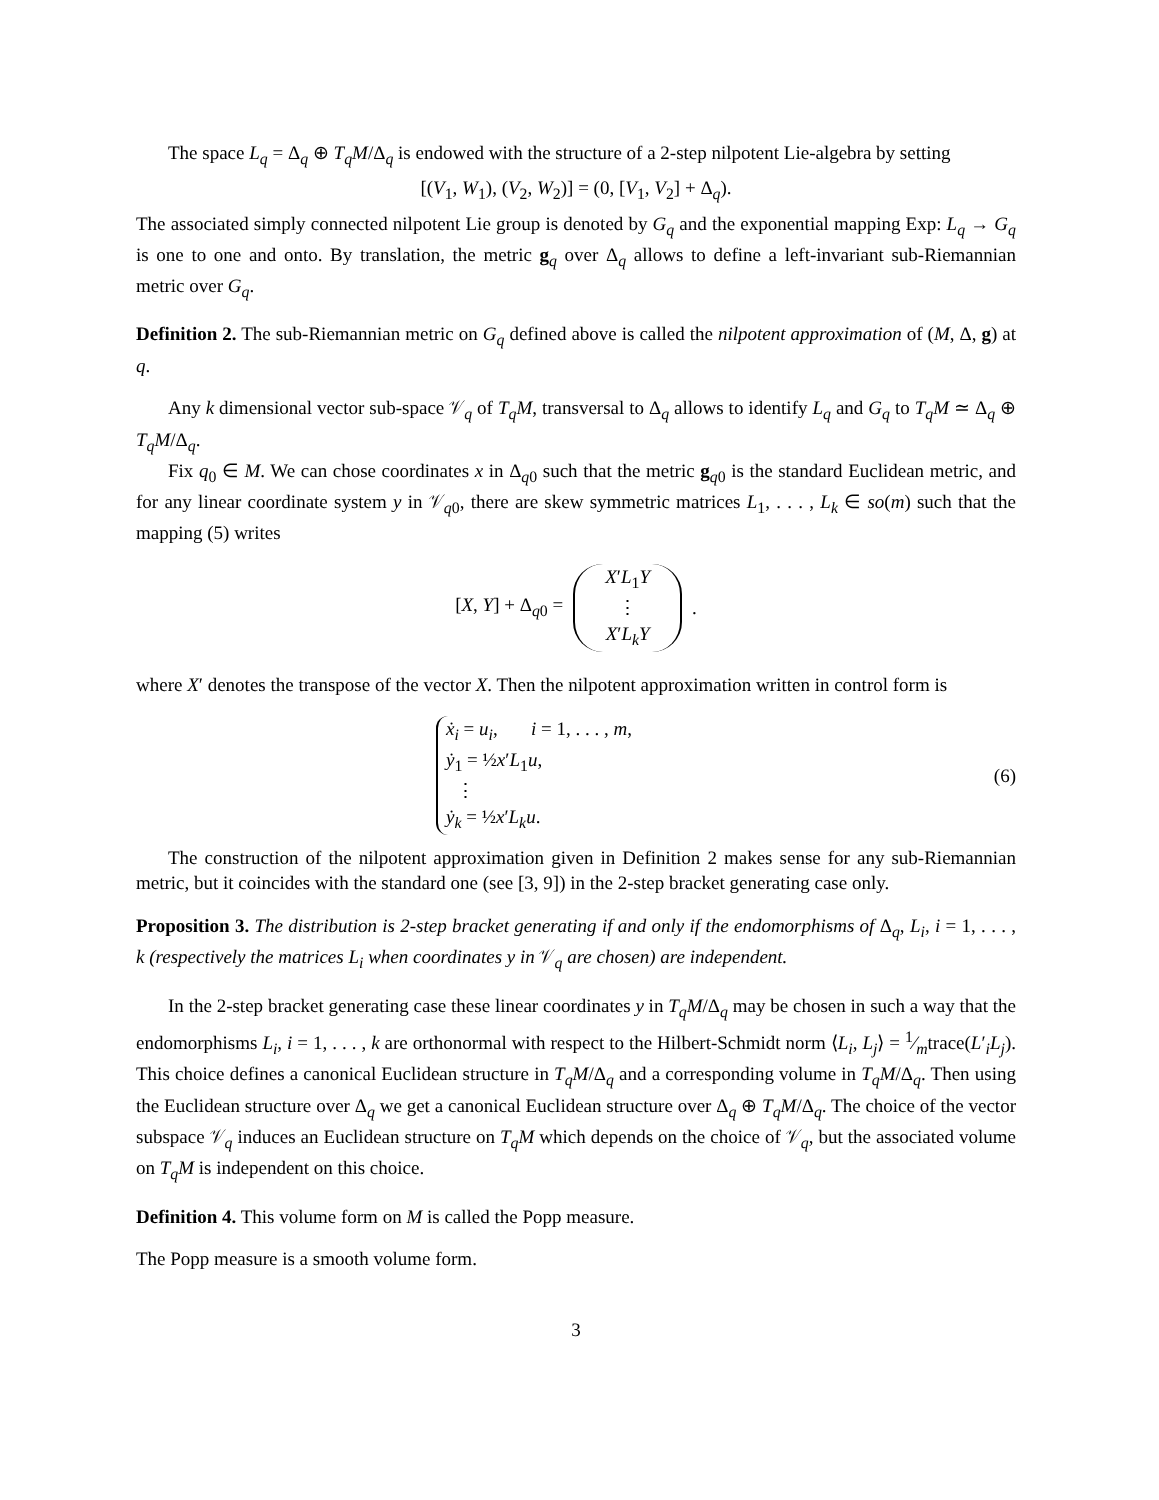The space L<sub>q</sub> = Δ<sub>q</sub> ⊕ T<sub>q</sub>M/Δ<sub>q</sub> is endowed with the structure of a 2-step nilpotent Lie-algebra by setting
[(V<sub>1</sub>, W<sub>1</sub>), (V<sub>2</sub>, W<sub>2</sub>)] = (0, [V<sub>1</sub>, V<sub>2</sub>] + Δ<sub>q</sub>).
The associated simply connected nilpotent Lie group is denoted by G<sub>q</sub> and the exponential mapping Exp: L<sub>q</sub> → G<sub>q</sub> is one to one and onto. By translation, the metric g<sub>q</sub> over Δ<sub>q</sub> allows to define a left-invariant sub-Riemannian metric over G<sub>q</sub>.
Definition 2. The sub-Riemannian metric on G<sub>q</sub> defined above is called the nilpotent approximation of (M, Δ, g) at q.
Any k dimensional vector sub-space 𝒱<sub>q</sub> of T<sub>q</sub>M, transversal to Δ<sub>q</sub> allows to identify L<sub>q</sub> and G<sub>q</sub> to T<sub>q</sub>M ≃ Δ<sub>q</sub> ⊕ T<sub>q</sub>M/Δ<sub>q</sub>.
Fix q<sub>0</sub> ∈ M. We can chose coordinates x in Δ<sub>q0</sub> such that the metric g<sub>q0</sub> is the standard Euclidean metric, and for any linear coordinate system y in 𝒱<sub>q0</sub>, there are skew symmetric matrices L<sub>1</sub>, . . . , L<sub>k</sub> ∈ so(m) such that the mapping (5) writes
[X, Y] + Δ<sub>q0</sub> =
X′L<sub>1</sub>Y
⋮
X′L<sub>k</sub>Y
.
where X′ denotes the transpose of the vector X. Then the nilpotent approximation written in control form is
ẋ<sub>i</sub> = u<sub>i</sub>, i = 1, . . . , m,
ẏ<sub>1</sub> = ½x′L<sub>1</sub>u,
⋮
ẏ<sub>k</sub> = ½x′L<sub>k</sub>u.
(6)
The construction of the nilpotent approximation given in Definition 2 makes sense for any sub-Riemannian metric, but it coincides with the standard one (see [3, 9]) in the 2-step bracket generating case only.
Proposition 3. The distribution is 2-step bracket generating if and only if the endomorphisms of Δ<sub>q</sub>, L<sub>i</sub>, i = 1, . . . , k (respectively the matrices L<sub>i</sub> when coordinates y in 𝒱<sub>q</sub> are chosen) are independent.
In the 2-step bracket generating case these linear coordinates y in T<sub>q</sub>M/Δ<sub>q</sub> may be chosen in such a way that the endomorphisms L<sub>i</sub>, i = 1, . . . , k are orthonormal with respect to the Hilbert-Schmidt norm ⟨L<sub>i</sub>, L<sub>j</sub>⟩ = 1⁄mtrace(L′<sub>i</sub>L<sub>j</sub>). This choice defines a canonical Euclidean structure in T<sub>q</sub>M/Δ<sub>q</sub> and a corresponding volume in T<sub>q</sub>M/Δ<sub>q</sub>. Then using the Euclidean structure over Δ<sub>q</sub> we get a canonical Euclidean structure over Δ<sub>q</sub> ⊕ T<sub>q</sub>M/Δ<sub>q</sub>. The choice of the vector subspace 𝒱<sub>q</sub> induces an Euclidean structure on T<sub>q</sub>M which depends on the choice of 𝒱<sub>q</sub>, but the associated volume on T<sub>q</sub>M is independent on this choice.
Definition 4. This volume form on M is called the Popp measure.
The Popp measure is a smooth volume form.
3